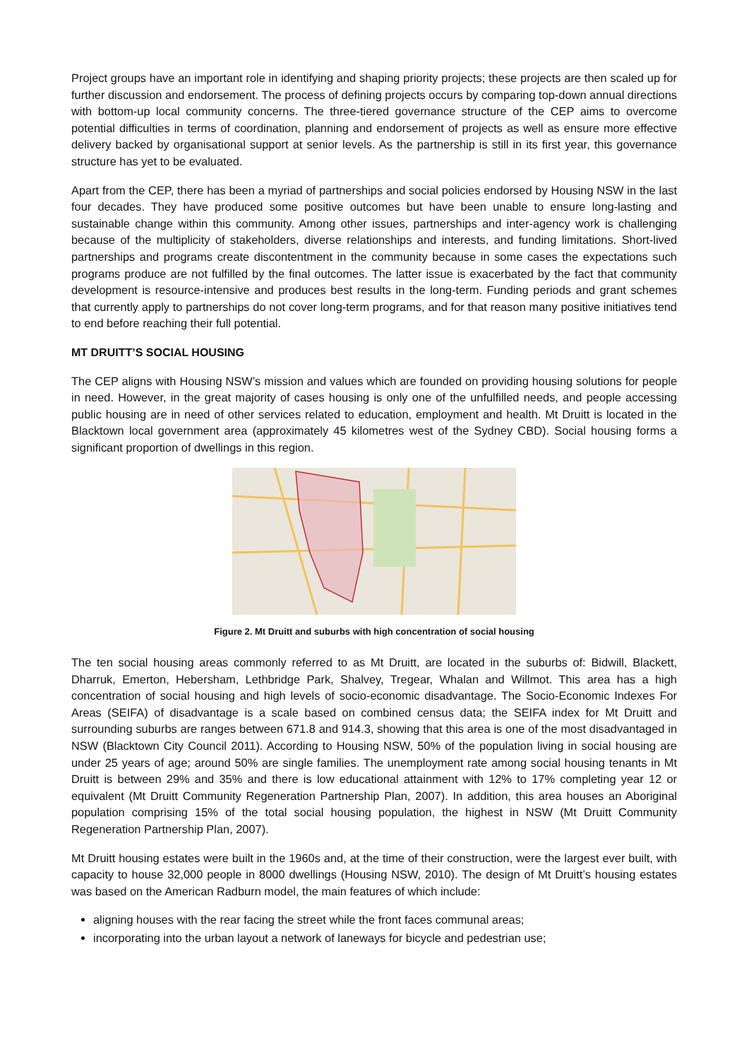Project groups have an important role in identifying and shaping priority projects; these projects are then scaled up for further discussion and endorsement. The process of defining projects occurs by comparing top-down annual directions with bottom-up local community concerns. The three-tiered governance structure of the CEP aims to overcome potential difficulties in terms of coordination, planning and endorsement of projects as well as ensure more effective delivery backed by organisational support at senior levels. As the partnership is still in its first year, this governance structure has yet to be evaluated.
Apart from the CEP, there has been a myriad of partnerships and social policies endorsed by Housing NSW in the last four decades. They have produced some positive outcomes but have been unable to ensure long-lasting and sustainable change within this community. Among other issues, partnerships and inter-agency work is challenging because of the multiplicity of stakeholders, diverse relationships and interests, and funding limitations. Short-lived partnerships and programs create discontentment in the community because in some cases the expectations such programs produce are not fulfilled by the final outcomes. The latter issue is exacerbated by the fact that community development is resource-intensive and produces best results in the long-term. Funding periods and grant schemes that currently apply to partnerships do not cover long-term programs, and for that reason many positive initiatives tend to end before reaching their full potential.
MT DRUITT’S SOCIAL HOUSING
The CEP aligns with Housing NSW’s mission and values which are founded on providing housing solutions for people in need. However, in the great majority of cases housing is only one of the unfulfilled needs, and people accessing public housing are in need of other services related to education, employment and health. Mt Druitt is located in the Blacktown local government area (approximately 45 kilometres west of the Sydney CBD). Social housing forms a significant proportion of dwellings in this region.
Figure 2. Mt Druitt and suburbs with high concentration of social housing
The ten social housing areas commonly referred to as Mt Druitt, are located in the suburbs of: Bidwill, Blackett, Dharruk, Emerton, Hebersham, Lethbridge Park, Shalvey, Tregear, Whalan and Willmot. This area has a high concentration of social housing and high levels of socio-economic disadvantage. The Socio-Economic Indexes For Areas (SEIFA) of disadvantage is a scale based on combined census data; the SEIFA index for Mt Druitt and surrounding suburbs are ranges between 671.8 and 914.3, showing that this area is one of the most disadvantaged in NSW (Blacktown City Council 2011). According to Housing NSW, 50% of the population living in social housing are under 25 years of age; around 50% are single families. The unemployment rate among social housing tenants in Mt Druitt is between 29% and 35% and there is low educational attainment with 12% to 17% completing year 12 or equivalent (Mt Druitt Community Regeneration Partnership Plan, 2007). In addition, this area houses an Aboriginal population comprising 15% of the total social housing population, the highest in NSW (Mt Druitt Community Regeneration Partnership Plan, 2007).
Mt Druitt housing estates were built in the 1960s and, at the time of their construction, were the largest ever built, with capacity to house 32,000 people in 8000 dwellings (Housing NSW, 2010). The design of Mt Druitt’s housing estates was based on the American Radburn model, the main features of which include:
aligning houses with the rear facing the street while the front faces communal areas;
incorporating into the urban layout a network of laneways for bicycle and pedestrian use;